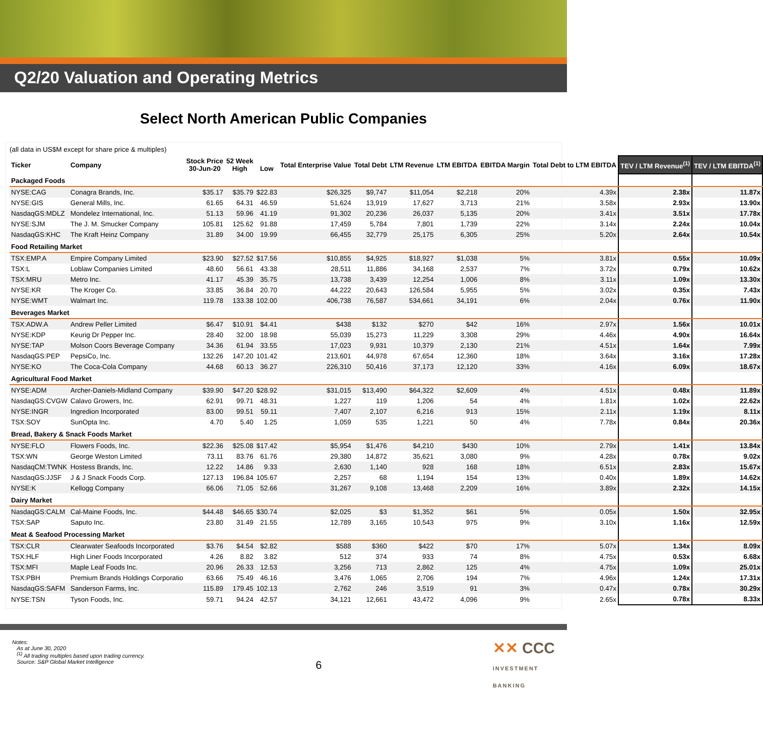Q2/20 Valuation and Operating Metrics
Select North American Public Companies
(all data in US$M except for share price & multiples)
| Ticker | Company | Stock Price 30-Jun-20 | 52 Week High | Low | Total Enterprise Value | Total Debt | LTM Revenue | LTM EBITDA | EBITDA Margin | Total Debt to LTM EBITDA | TEV / LTM Revenue<sup>(1)</sup> | TEV / LTM EBITDA<sup>(1)</sup> |
| --- | --- | --- | --- | --- | --- | --- | --- | --- | --- | --- | --- | --- |
| Packaged Foods | | | | | | | | | | | | |
| NYSE:CAG | Conagra Brands, Inc. | $35.17 | $35.79 | $22.83 | $26,325 | $9,747 | $11,054 | $2,218 | 20% | 4.39x | 2.38x | 11.87x |
| NYSE:GIS | General Mills, Inc. | 61.65 | 64.31 | 46.59 | 51,624 | 13,919 | 17,627 | 3,713 | 21% | 3.58x | 2.93x | 13.90x |
| NasdaqGS:MDLZ | Mondelez International, Inc. | 51.13 | 59.96 | 41.19 | 91,302 | 20,236 | 26,037 | 5,135 | 20% | 3.41x | 3.51x | 17.78x |
| NYSE:SJM | The J. M. Smucker Company | 105.81 | 125.62 | 91.88 | 17,459 | 5,784 | 7,801 | 1,739 | 22% | 3.14x | 2.24x | 10.04x |
| NasdaqGS:KHC | The Kraft Heinz Company | 31.89 | 34.00 | 19.99 | 66,455 | 32,779 | 25,175 | 6,305 | 25% | 5.20x | 2.64x | 10.54x |
| Food Retailing Market | | | | | | | | | | | | |
| TSX:EMP.A | Empire Company Limited | $23.90 | $27.52 | $17.56 | $10,855 | $4,925 | $18,927 | $1,038 | 5% | 3.81x | 0.55x | 10.09x |
| TSX:L | Loblaw Companies Limited | 48.60 | 56.61 | 43.38 | 28,511 | 11,886 | 34,168 | 2,537 | 7% | 3.72x | 0.79x | 10.62x |
| TSX:MRU | Metro Inc. | 41.17 | 45.39 | 35.75 | 13,738 | 3,439 | 12,254 | 1,006 | 8% | 3.11x | 1.09x | 13.30x |
| NYSE:KR | The Kroger Co. | 33.85 | 36.84 | 20.70 | 44,222 | 20,643 | 126,584 | 5,955 | 5% | 3.02x | 0.35x | 7.43x |
| NYSE:WMT | Walmart Inc. | 119.78 | 133.38 | 102.00 | 406,738 | 76,587 | 534,661 | 34,191 | 6% | 2.04x | 0.76x | 11.90x |
| Beverages Market | | | | | | | | | | | | |
| TSX:ADW.A | Andrew Peller Limited | $6.47 | $10.91 | $4.41 | $438 | $132 | $270 | $42 | 16% | 2.97x | 1.56x | 10.01x |
| NYSE:KDP | Keurig Dr Pepper Inc. | 28.40 | 32.00 | 18.98 | 55,039 | 15,273 | 11,229 | 3,308 | 29% | 4.46x | 4.90x | 16.64x |
| NYSE:TAP | Molson Coors Beverage Company | 34.36 | 61.94 | 33.55 | 17,023 | 9,931 | 10,379 | 2,130 | 21% | 4.51x | 1.64x | 7.99x |
| NasdaqGS:PEP | PepsiCo, Inc. | 132.26 | 147.20 | 101.42 | 213,601 | 44,978 | 67,654 | 12,360 | 18% | 3.64x | 3.16x | 17.28x |
| NYSE:KO | The Coca-Cola Company | 44.68 | 60.13 | 36.27 | 226,310 | 50,416 | 37,173 | 12,120 | 33% | 4.16x | 6.09x | 18.67x |
| Agricultural Food Market | | | | | | | | | | | | |
| NYSE:ADM | Archer-Daniels-Midland Company | $39.90 | $47.20 | $28.92 | $31,015 | $13,490 | $64,322 | $2,609 | 4% | 4.51x | 0.48x | 11.89x |
| NasdaqGS:CVGW | Calavo Growers, Inc. | 62.91 | 99.71 | 48.31 | 1,227 | 119 | 1,206 | 54 | 4% | 1.81x | 1.02x | 22.62x |
| NYSE:INGR | Ingredion Incorporated | 83.00 | 99.51 | 59.11 | 7,407 | 2,107 | 6,216 | 913 | 15% | 2.11x | 1.19x | 8.11x |
| TSX:SOY | SunOpta Inc. | 4.70 | 5.40 | 1.25 | 1,059 | 535 | 1,221 | 50 | 4% | 7.78x | 0.84x | 20.36x |
| Bread, Bakery & Snack Foods Market | | | | | | | | | | | | |
| NYSE:FLO | Flowers Foods, Inc. | $22.36 | $25.08 | $17.42 | $5,954 | $1,476 | $4,210 | $430 | 10% | 2.79x | 1.41x | 13.84x |
| TSX:WN | George Weston Limited | 73.11 | 83.76 | 61.76 | 29,380 | 14,872 | 35,621 | 3,080 | 9% | 4.28x | 0.78x | 9.02x |
| NasdaqCM:TWNK | Hostess Brands, Inc. | 12.22 | 14.86 | 9.33 | 2,630 | 1,140 | 928 | 168 | 18% | 6.51x | 2.83x | 15.67x |
| NasdaqGS:JJSF | J & J Snack Foods Corp. | 127.13 | 196.84 | 105.67 | 2,257 | 68 | 1,194 | 154 | 13% | 0.40x | 1.89x | 14.62x |
| NYSE:K | Kellogg Company | 66.06 | 71.05 | 52.66 | 31,267 | 9,108 | 13,468 | 2,209 | 16% | 3.89x | 2.32x | 14.15x |
| Dairy Market | | | | | | | | | | | | |
| NasdaqGS:CALM | Cal-Maine Foods, Inc. | $44.48 | $46.65 | $30.74 | $2,025 | $3 | $1,352 | $61 | 5% | 0.05x | 1.50x | 32.95x |
| TSX:SAP | Saputo Inc. | 23.80 | 31.49 | 21.55 | 12,789 | 3,165 | 10,543 | 975 | 9% | 3.10x | 1.16x | 12.59x |
| Meat & Seafood Processing Market | | | | | | | | | | | | |
| TSX:CLR | Clearwater Seafoods Incorporated | $3.76 | $4.54 | $2.82 | $588 | $360 | $422 | $70 | 17% | 5.07x | 1.34x | 8.09x |
| TSX:HLF | High Liner Foods Incorporated | 4.26 | 8.82 | 3.82 | 512 | 374 | 933 | 74 | 8% | 4.75x | 0.53x | 6.68x |
| TSX:MFI | Maple Leaf Foods Inc. | 20.96 | 26.33 | 12.53 | 3,256 | 713 | 2,862 | 125 | 4% | 4.75x | 1.09x | 25.01x |
| TSX:PBH | Premium Brands Holdings Corporatio | 63.66 | 75.49 | 46.16 | 3,476 | 1,065 | 2,706 | 194 | 7% | 4.96x | 1.24x | 17.31x |
| NasdaqGS:SAFM | Sanderson Farms, Inc. | 115.89 | 179.45 | 102.13 | 2,762 | 246 | 3,519 | 91 | 3% | 0.47x | 0.78x | 30.29x |
| NYSE:TSN | Tyson Foods, Inc. | 59.71 | 94.24 | 42.57 | 34,121 | 12,661 | 43,472 | 4,096 | 9% | 2.65x | 0.78x | 8.33x |
Notes:
As at June 30, 2020
<sup>(1)</sup> All trading multiples based upon trading currency.
Source: S&P Global Market Intelligence
6
✕✕ CCC
INVESTMENT
BANKING